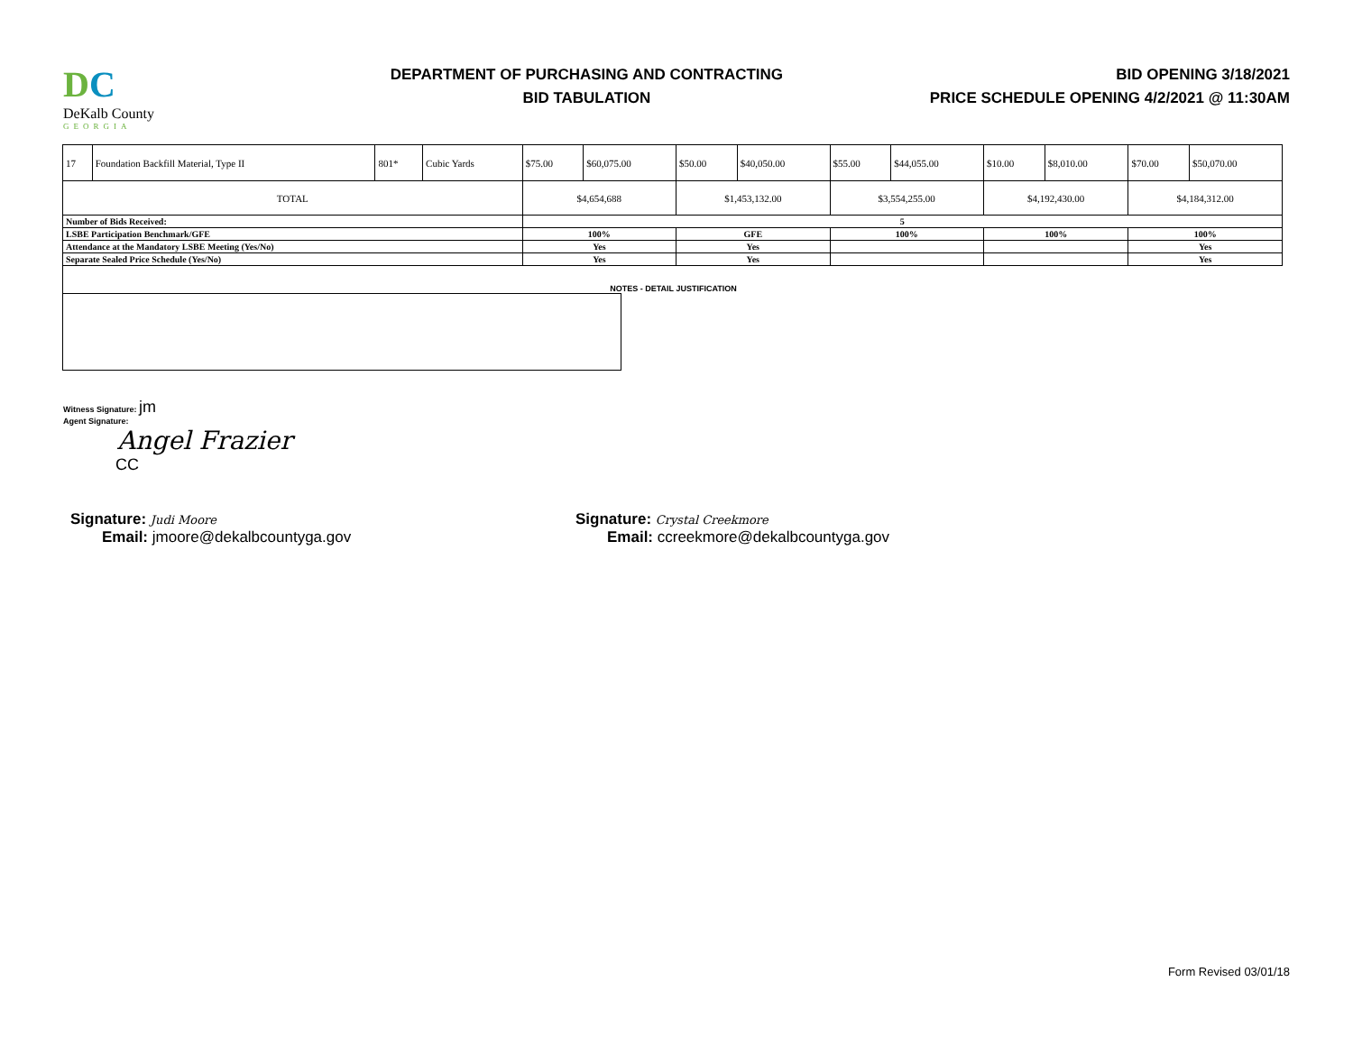DC
DeKalb County
GEORGIA
DEPARTMENT OF PURCHASING AND CONTRACTING
BID TABULATION
BID OPENING 3/18/2021
PRICE SCHEDULE OPENING 4/2/2021 @ 11:30AM
| 17 | Foundation Backfill Material, Type II | 801* | Cubic Yards | $75.00 | $60,075.00 | $50.00 | $40,050.00 | $55.00 | $44,055.00 | $10.00 | $8,010.00 | $70.00 | $50,070.00 |
| TOTAL | | | | $4,654,688 | | $1,453,132.00 | | $3,554,255.00 | | $4,192,430.00 | | $4,184,312.00 | |
| Number of Bids Received: | | | | 5 | | | | | | | | | |
| LSBE Participation Benchmark/GFE | | | | 100% | | GFE | | 100% | | 100% | | 100% | |
| Attendance at the Mandatory LSBE Meeting (Yes/No) | | | | Yes | | Yes | | | | | | Yes | |
| Separate Sealed Price Schedule (Yes/No) | | | | Yes | | Yes | | | | | | Yes | |
NOTES - DETAIL JUSTIFICATION
Witness Signature: jm
Agent Signature:
Angel Frazier
CC
Signature: Judi Moore
Email: jmoore@dekalbcountyga.gov
Signature: Crystal Creekmore
Email: ccreekmore@dekalbcountyga.gov
Form Revised 03/01/18